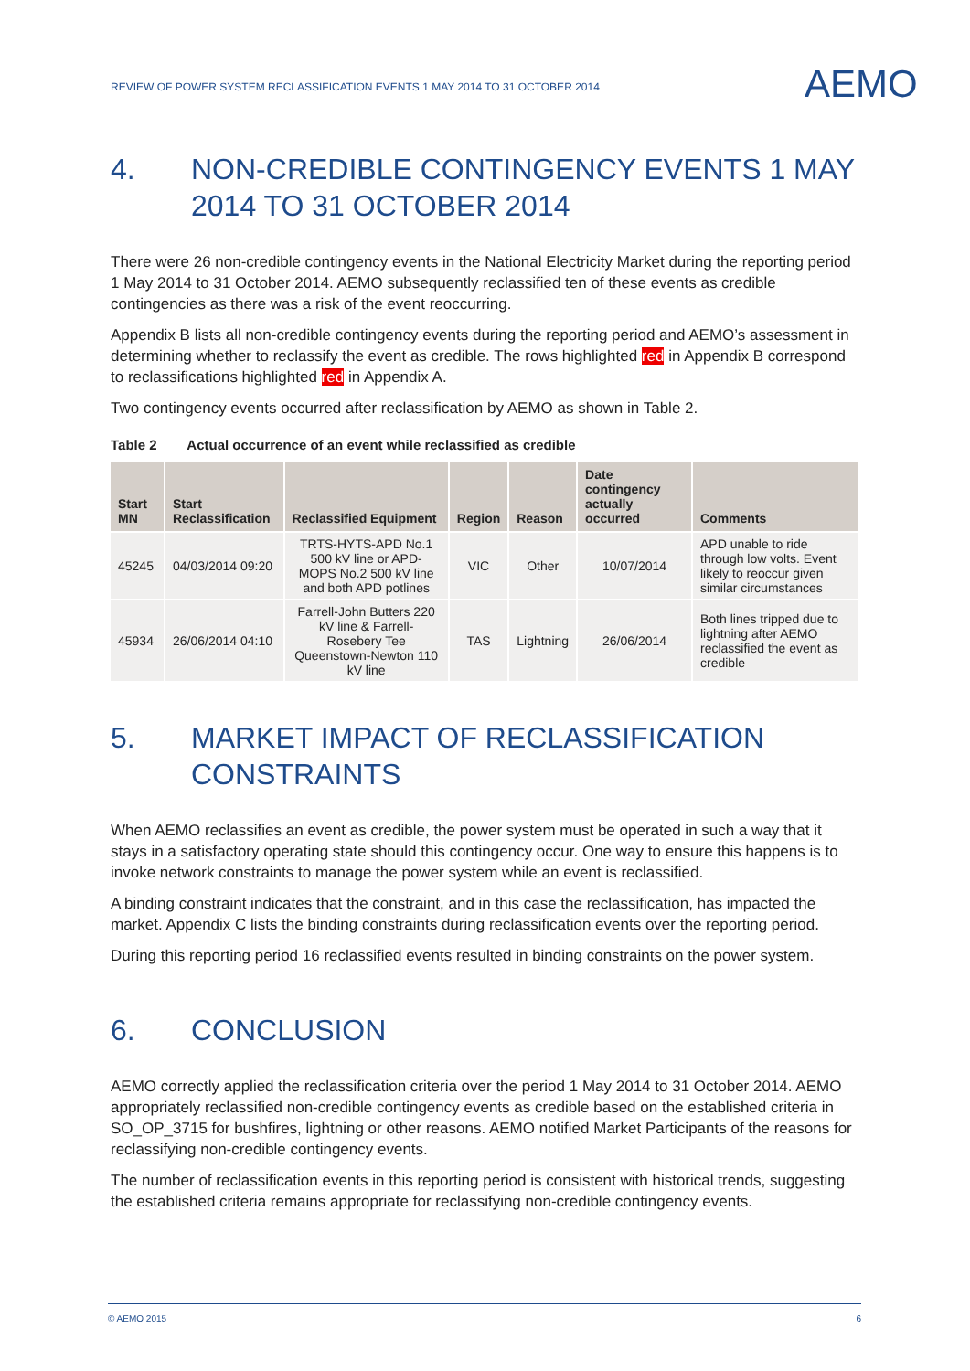REVIEW OF POWER SYSTEM RECLASSIFICATION EVENTS 1 MAY 2014 TO 31 OCTOBER 2014
AEMO
4. NON-CREDIBLE CONTINGENCY EVENTS 1 MAY 2014 TO 31 OCTOBER 2014
There were 26 non-credible contingency events in the National Electricity Market during the reporting period 1 May 2014 to 31 October 2014. AEMO subsequently reclassified ten of these events as credible contingencies as there was a risk of the event reoccurring.
Appendix B lists all non-credible contingency events during the reporting period and AEMO’s assessment in determining whether to reclassify the event as credible. The rows highlighted red in Appendix B correspond to reclassifications highlighted red in Appendix A.
Two contingency events occurred after reclassification by AEMO as shown in Table 2.
Table 2 Actual occurrence of an event while reclassified as credible
| Start MN | Start Reclassification | Reclassified Equipment | Region | Reason | Date contingency actually occurred | Comments |
| --- | --- | --- | --- | --- | --- | --- |
| 45245 | 04/03/2014 09:20 | TRTS-HYTS-APD No.1 500 kV line or APD-MOPS No.2 500 kV line and both APD potlines | VIC | Other | 10/07/2014 | APD unable to ride through low volts. Event likely to reoccur given similar circumstances |
| 45934 | 26/06/2014 04:10 | Farrell-John Butters 220 kV line & Farrell-Rosebery Tee Queenstown-Newton 110 kV line | TAS | Lightning | 26/06/2014 | Both lines tripped due to lightning after AEMO reclassified the event as credible |
5. MARKET IMPACT OF RECLASSIFICATION CONSTRAINTS
When AEMO reclassifies an event as credible, the power system must be operated in such a way that it stays in a satisfactory operating state should this contingency occur. One way to ensure this happens is to invoke network constraints to manage the power system while an event is reclassified.
A binding constraint indicates that the constraint, and in this case the reclassification, has impacted the market. Appendix C lists the binding constraints during reclassification events over the reporting period.
During this reporting period 16 reclassified events resulted in binding constraints on the power system.
6. CONCLUSION
AEMO correctly applied the reclassification criteria over the period 1 May 2014 to 31 October 2014. AEMO appropriately reclassified non-credible contingency events as credible based on the established criteria in SO_OP_3715 for bushfires, lightning or other reasons. AEMO notified Market Participants of the reasons for reclassifying non-credible contingency events.
The number of reclassification events in this reporting period is consistent with historical trends, suggesting the established criteria remains appropriate for reclassifying non-credible contingency events.
© AEMO 2015 6